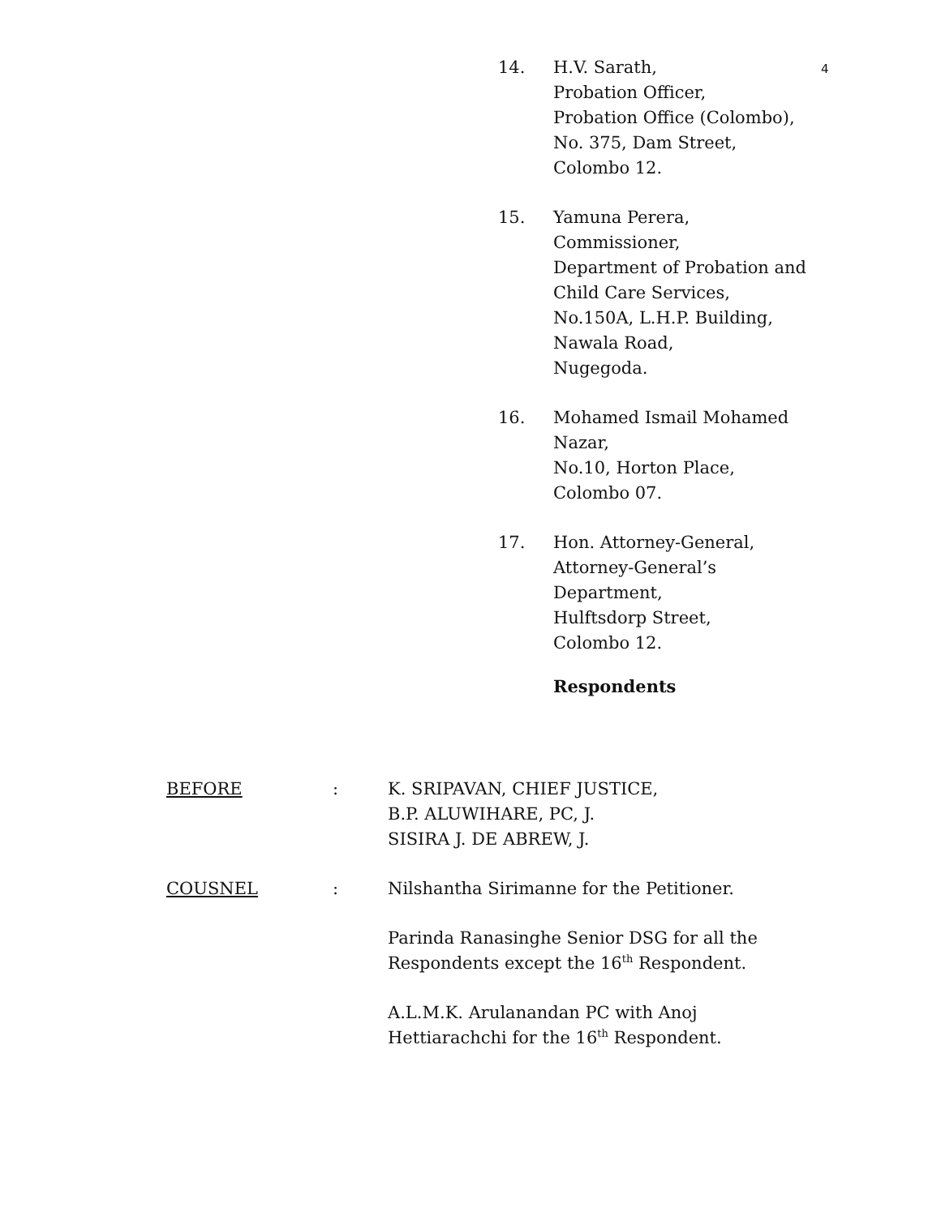4
14. H.V. Sarath,
Probation Officer,
Probation Office (Colombo),
No. 375, Dam Street,
Colombo 12.
15. Yamuna Perera,
Commissioner,
Department of Probation and
Child Care Services,
No.150A, L.H.P. Building,
Nawala Road,
Nugegoda.
16. Mohamed Ismail Mohamed
Nazar,
No.10, Horton Place,
Colombo 07.
17. Hon. Attorney-General,
Attorney-General’s
Department,
Hulftsdorp Street,
Colombo 12.
Respondents
BEFORE : K. SRIPAVAN, CHIEF JUSTICE,
B.P. ALUWIHARE, PC, J.
SISIRA J. DE ABREW, J.
COUSNEL : Nilshantha Sirimanne for the Petitioner.
Parinda Ranasinghe Senior DSG for all the
Respondents except the 16<sup>th</sup> Respondent.
A.L.M.K. Arulanandan PC with Anoj
Hettiarachchi for the 16<sup>th</sup> Respondent.